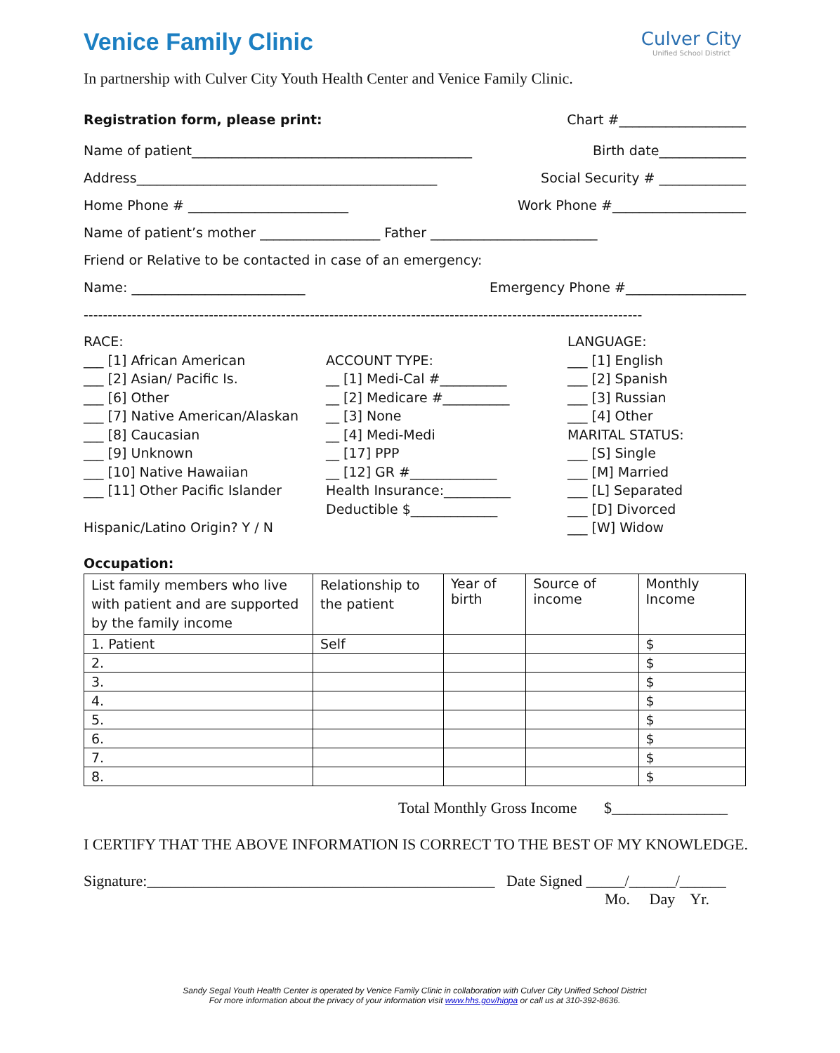Venice Family Clinic
Culver City
Unified School District
In partnership with Culver City Youth Health Center and Venice Family Clinic.
Registration form, please print: Chart #___________________
Name of patient__________________________________________ Birth date_____________
Address_____________________________________________ Social Security # _____________
Home Phone # ________________________ Work Phone #____________________
Name of patient’s mother __________________ Father _________________________
Friend or Relative to be contacted in case of an emergency:
Name: __________________________ Emergency Phone #__________________
--------------------------------------------------------------------------------------------------------------------
RACE:
___ [1] African American
___ [2] Asian/ Pacific Is.
___ [6] Other
___ [7] Native American/Alaskan
___ [8] Caucasian
___ [9] Unknown
___ [10] Native Hawaiian
___ [11] Other Pacific Islander
Hispanic/Latino Origin? Y / N
ACCOUNT TYPE:
__ [1] Medi-Cal #__________
__ [2] Medicare #__________
__ [3] None
__ [4] Medi-Medi
__ [17] PPP
__ [12] GR #_____________
Health Insurance:__________
Deductible $_____________
LANGUAGE:
___ [1] English
___ [2] Spanish
___ [3] Russian
___ [4] Other
MARITAL STATUS:
___ [S] Single
___ [M] Married
___ [L] Separated
___ [D] Divorced
___ [W] Widow
Occupation:
| List family members who live with patient and are supported by the family income | Relationship to the patient | Year of birth | Source of income | Monthly Income |
| 1. Patient | Self | | | $ |
| 2. | | | | $ |
| 3. | | | | $ |
| 4. | | | | $ |
| 5. | | | | $ |
| 6. | | | | $ |
| 7. | | | | $ |
| 8. | | | | $ |
Total Monthly Gross Income $_______________
I CERTIFY THAT THE ABOVE INFORMATION IS CORRECT TO THE BEST OF MY KNOWLEDGE.
Signature:_____________________________________________ Date Signed _____/______/______
Mo. Day Yr.
Sandy Segal Youth Health Center is operated by Venice Family Clinic in collaboration with Culver City Unified School District
For more information about the privacy of your information visit www.hhs.gov/hippa or call us at 310-392-8636.